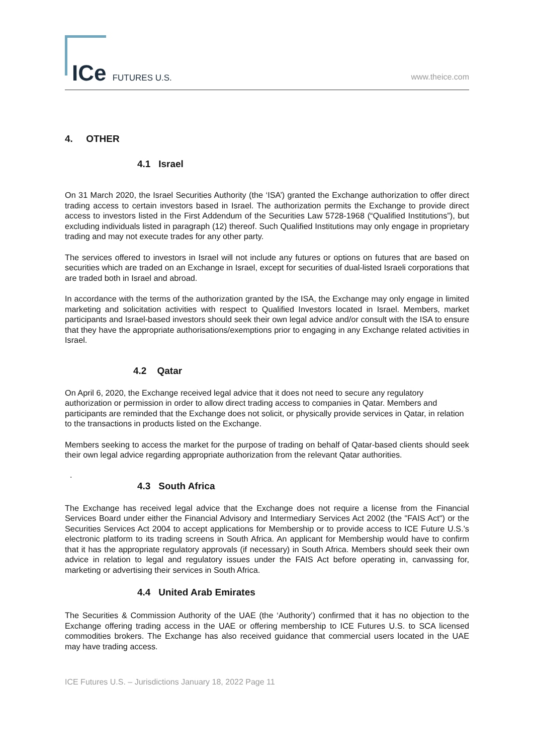ICe FUTURES U.S.
www.theice.com
4. OTHER
4.1 Israel
On 31 March 2020, the Israel Securities Authority (the ‘ISA’) granted the Exchange authorization to offer direct trading access to certain investors based in Israel. The authorization permits the Exchange to provide direct access to investors listed in the First Addendum of the Securities Law 5728-1968 (“Qualified Institutions”), but excluding individuals listed in paragraph (12) thereof. Such Qualified Institutions may only engage in proprietary trading and may not execute trades for any other party.
The services offered to investors in Israel will not include any futures or options on futures that are based on securities which are traded on an Exchange in Israel, except for securities of dual-listed Israeli corporations that are traded both in Israel and abroad.
In accordance with the terms of the authorization granted by the ISA, the Exchange may only engage in limited marketing and solicitation activities with respect to Qualified Investors located in Israel. Members, market participants and Israel-based investors should seek their own legal advice and/or consult with the ISA to ensure that they have the appropriate authorisations/exemptions prior to engaging in any Exchange related activities in Israel.
4.2 Qatar
On April 6, 2020, the Exchange received legal advice that it does not need to secure any regulatory authorization or permission in order to allow direct trading access to companies in Qatar. Members and participants are reminded that the Exchange does not solicit, or physically provide services in Qatar, in relation to the transactions in products listed on the Exchange.
Members seeking to access the market for the purpose of trading on behalf of Qatar-based clients should seek their own legal advice regarding appropriate authorization from the relevant Qatar authorities.
.
4.3 South Africa
The Exchange has received legal advice that the Exchange does not require a license from the Financial Services Board under either the Financial Advisory and Intermediary Services Act 2002 (the "FAIS Act") or the Securities Services Act 2004 to accept applications for Membership or to provide access to ICE Future U.S.'s electronic platform to its trading screens in South Africa. An applicant for Membership would have to confirm that it has the appropriate regulatory approvals (if necessary) in South Africa. Members should seek their own advice in relation to legal and regulatory issues under the FAIS Act before operating in, canvassing for, marketing or advertising their services in South Africa.
4.4 United Arab Emirates
The Securities & Commission Authority of the UAE (the ‘Authority’) confirmed that it has no objection to the Exchange offering trading access in the UAE or offering membership to ICE Futures U.S. to SCA licensed commodities brokers. The Exchange has also received guidance that commercial users located in the UAE may have trading access.
ICE Futures U.S. – Jurisdictions January 18, 2022 Page 11